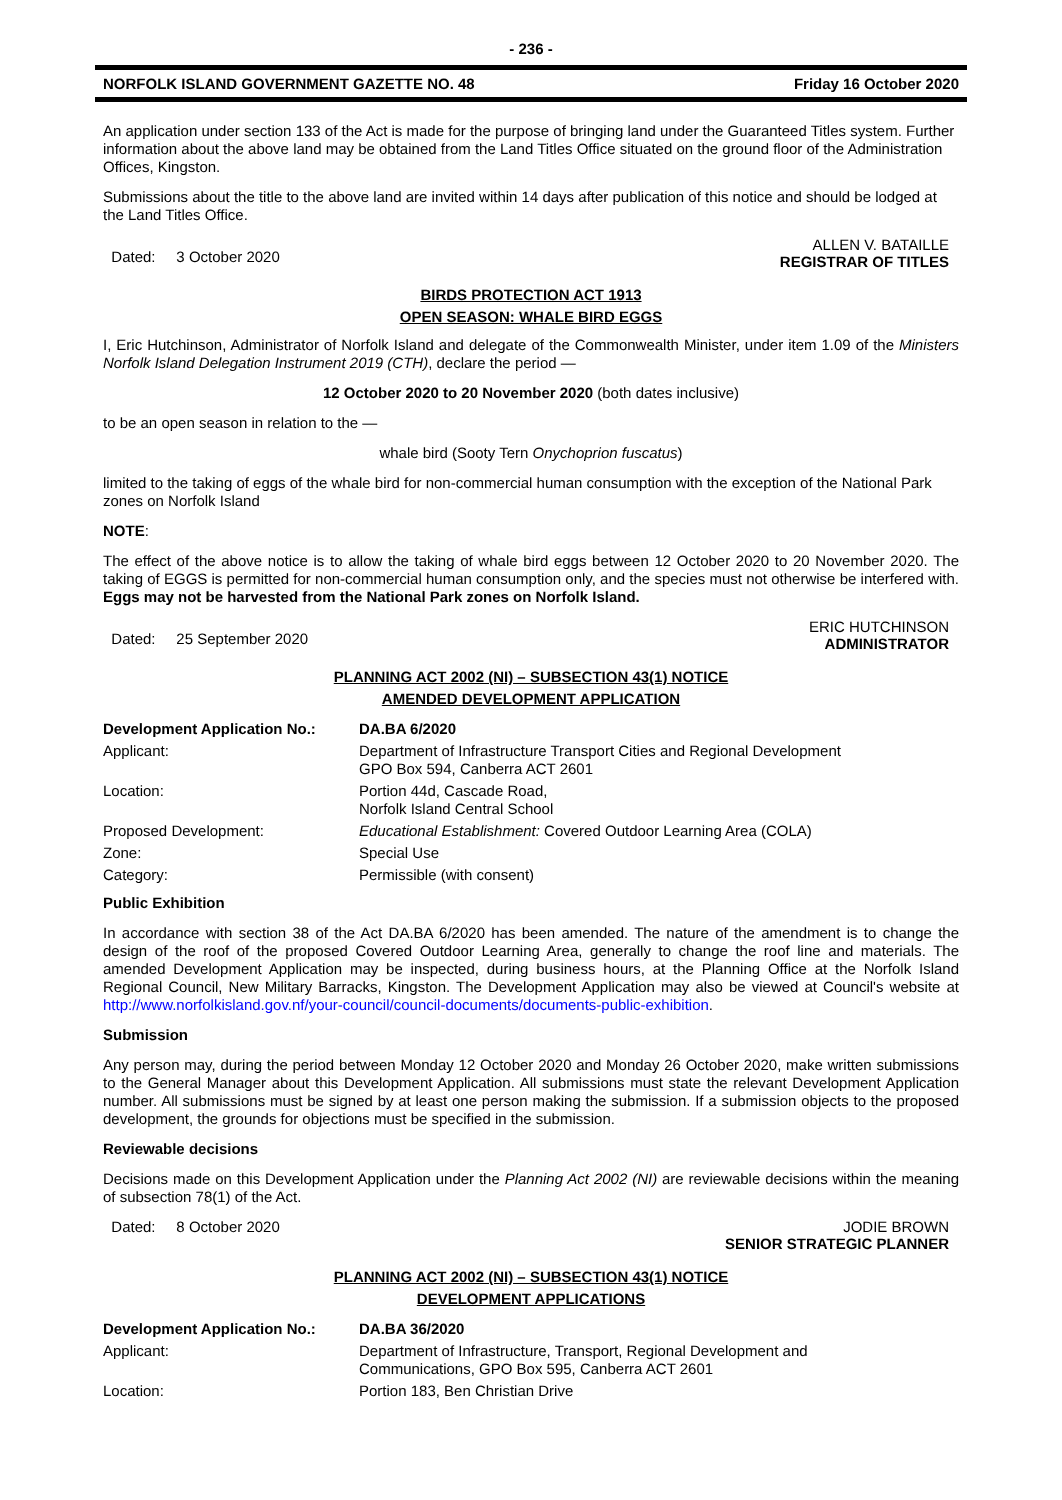- 236 -
NORFOLK ISLAND GOVERNMENT GAZETTE NO. 48 Friday 16 October 2020
An application under section 133 of the Act is made for the purpose of bringing land under the Guaranteed Titles system. Further information about the above land may be obtained from the Land Titles Office situated on the ground floor of the Administration Offices, Kingston.
Submissions about the title to the above land are invited within 14 days after publication of this notice and should be lodged at the Land Titles Office.
Dated: 3 October 2020
ALLEN V. BATAILLE
REGISTRAR OF TITLES
BIRDS PROTECTION ACT 1913
OPEN SEASON: WHALE BIRD EGGS
I, Eric Hutchinson, Administrator of Norfolk Island and delegate of the Commonwealth Minister, under item 1.09 of the Ministers Norfolk Island Delegation Instrument 2019 (CTH), declare the period —
12 October 2020 to 20 November 2020 (both dates inclusive)
to be an open season in relation to the —
whale bird (Sooty Tern Onychoprion fuscatus)
limited to the taking of eggs of the whale bird for non-commercial human consumption with the exception of the National Park zones on Norfolk Island
NOTE:
The effect of the above notice is to allow the taking of whale bird eggs between 12 October 2020 to 20 November 2020. The taking of EGGS is permitted for non-commercial human consumption only, and the species must not otherwise be interfered with. Eggs may not be harvested from the National Park zones on Norfolk Island.
Dated: 25 September 2020
ERIC HUTCHINSON
ADMINISTRATOR
PLANNING ACT 2002 (NI) – SUBSECTION 43(1) NOTICE
AMENDED DEVELOPMENT APPLICATION
| Development Application No.: | DA.BA 6/2020 |
| Applicant: | Department of Infrastructure Transport Cities and Regional Development GPO Box 594, Canberra ACT 2601 |
| Location: | Portion 44d, Cascade Road, Norfolk Island Central School |
| Proposed Development: | Educational Establishment: Covered Outdoor Learning Area (COLA) |
| Zone: | Special Use |
| Category: | Permissible (with consent) |
Public Exhibition
In accordance with section 38 of the Act DA.BA 6/2020 has been amended. The nature of the amendment is to change the design of the roof of the proposed Covered Outdoor Learning Area, generally to change the roof line and materials. The amended Development Application may be inspected, during business hours, at the Planning Office at the Norfolk Island Regional Council, New Military Barracks, Kingston. The Development Application may also be viewed at Council's website at http://www.norfolkisland.gov.nf/your-council/council-documents/documents-public-exhibition.
Submission
Any person may, during the period between Monday 12 October 2020 and Monday 26 October 2020, make written submissions to the General Manager about this Development Application. All submissions must state the relevant Development Application number. All submissions must be signed by at least one person making the submission. If a submission objects to the proposed development, the grounds for objections must be specified in the submission.
Reviewable decisions
Decisions made on this Development Application under the Planning Act 2002 (NI) are reviewable decisions within the meaning of subsection 78(1) of the Act.
Dated: 8 October 2020 JODIE BROWN
SENIOR STRATEGIC PLANNER
PLANNING ACT 2002 (NI) – SUBSECTION 43(1) NOTICE
DEVELOPMENT APPLICATIONS
| Development Application No.: | DA.BA 36/2020 |
| Applicant: | Department of Infrastructure, Transport, Regional Development and Communications, GPO Box 595, Canberra ACT 2601 |
| Location: | Portion 183, Ben Christian Drive |